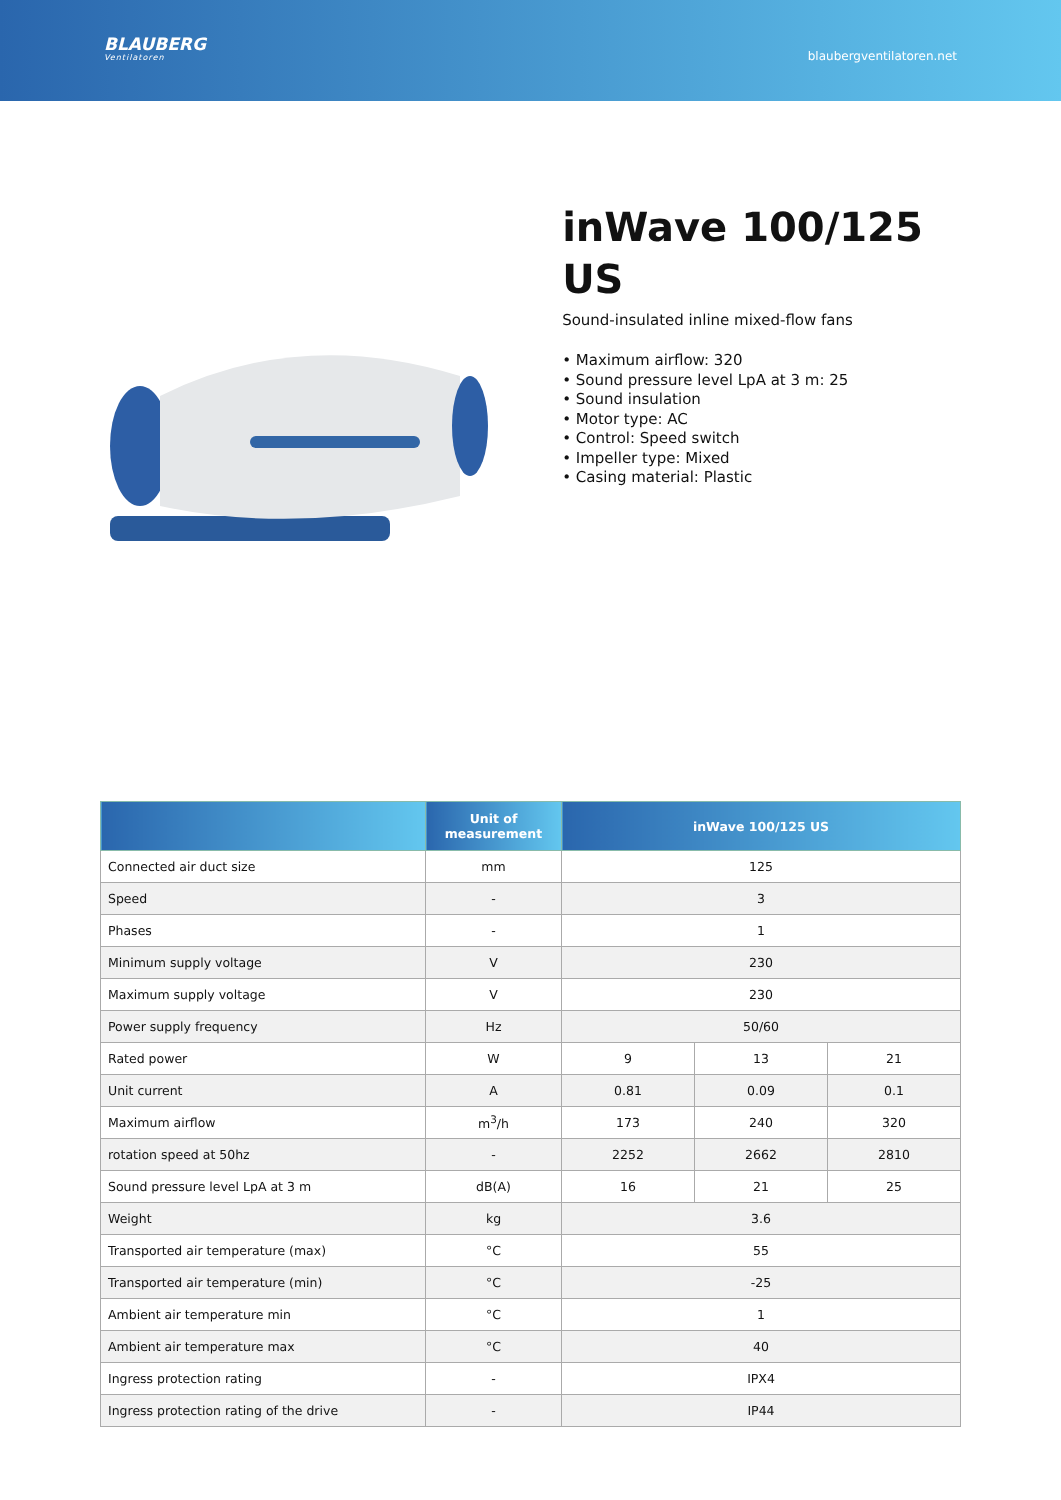BLAUBERG
Ventilatoren
blaubergventilatoren.net
inWave 100/125 US
Sound-insulated inline mixed-flow fans
• Maximum airflow: 320
• Sound pressure level LpA at 3 m: 25
• Sound insulation
• Motor type: AC
• Control: Speed switch
• Impeller type: Mixed
• Casing material: Plastic
| | Unit of measurement | inWave 100/125 US | | |
| --- | --- | --- | --- | --- |
| Connected air duct size | mm | 125 | | |
| Speed | - | 3 | | |
| Phases | - | 1 | | |
| Minimum supply voltage | V | 230 | | |
| Maximum supply voltage | V | 230 | | |
| Power supply frequency | Hz | 50/60 | | |
| Rated power | W | 9 | 13 | 21 |
| Unit current | A | 0.81 | 0.09 | 0.1 |
| Maximum airflow | m<sup>3</sup>/h | 173 | 240 | 320 |
| rotation speed at 50hz | - | 2252 | 2662 | 2810 |
| Sound pressure level LpA at 3 m | dB(A) | 16 | 21 | 25 |
| Weight | kg | 3.6 | | |
| Transported air temperature (max) | °C | 55 | | |
| Transported air temperature (min) | °C | -25 | | |
| Ambient air temperature min | °C | 1 | | |
| Ambient air temperature max | °C | 40 | | |
| Ingress protection rating | - | IPX4 | | |
| Ingress protection rating of the drive | - | IP44 | | |